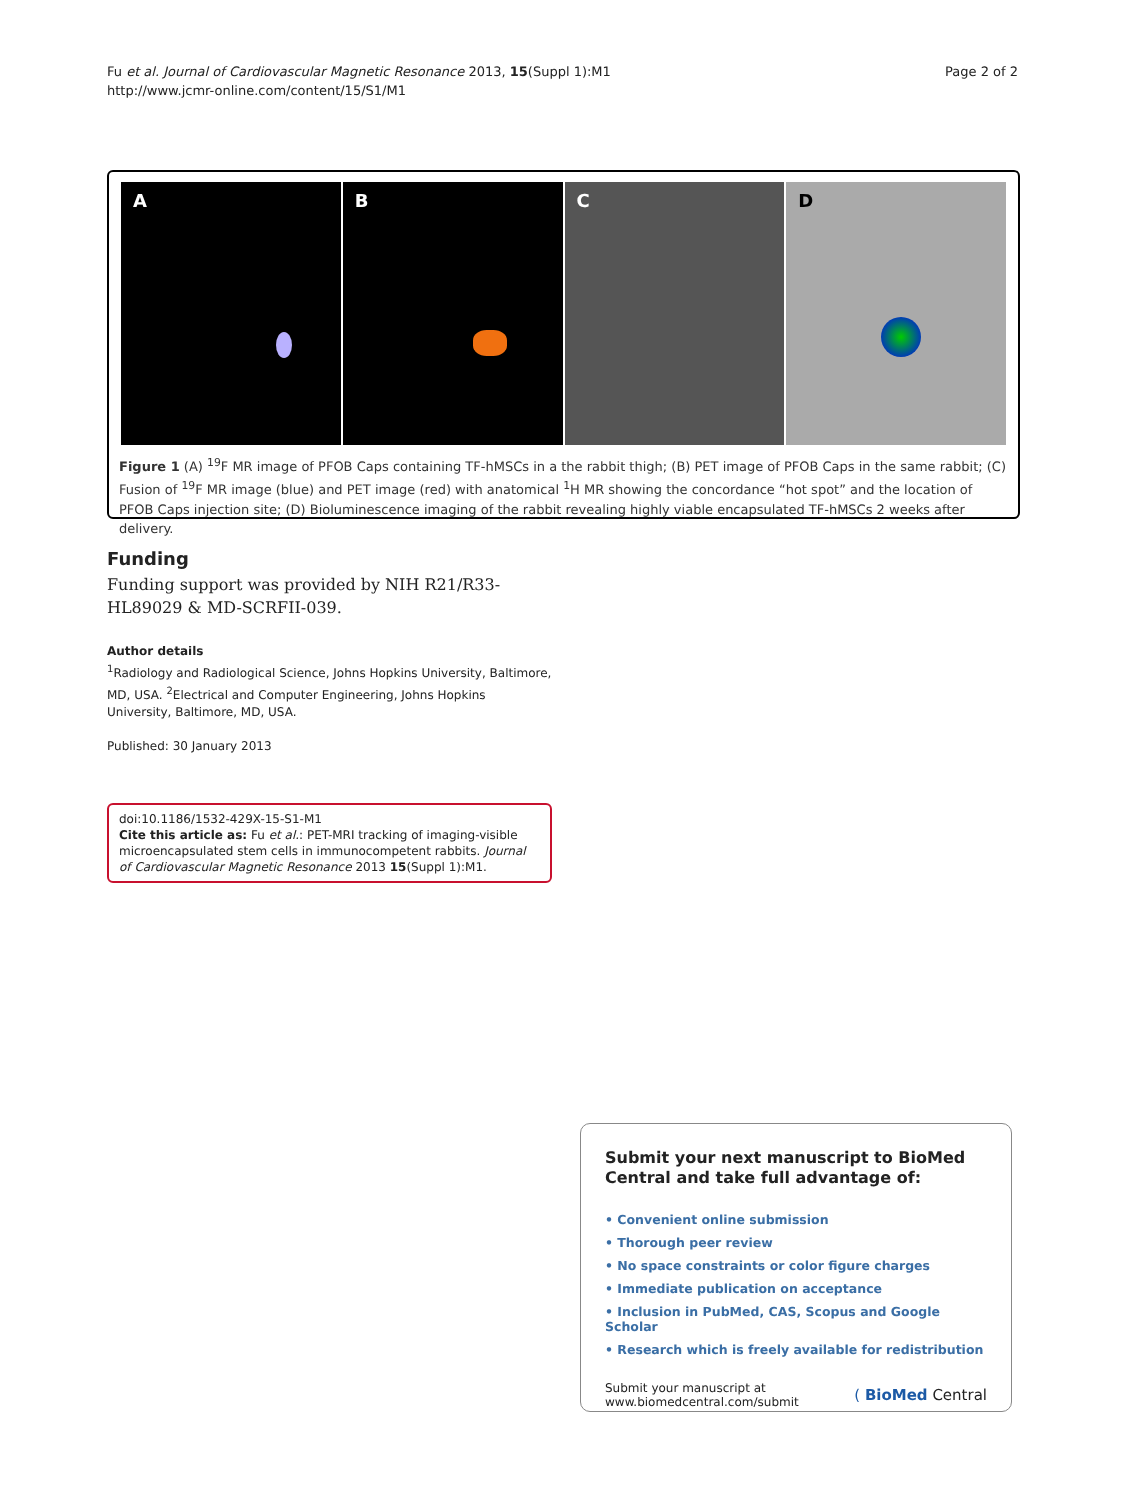Fu et al. Journal of Cardiovascular Magnetic Resonance 2013, 15(Suppl 1):M1
http://www.jcmr-online.com/content/15/S1/M1
Page 2 of 2
A B C D
Figure 1 (A) <sup>19</sup>F MR image of PFOB Caps containing TF-hMSCs in a the rabbit thigh; (B) PET image of PFOB Caps in the same rabbit; (C) Fusion of <sup>19</sup>F MR image (blue) and PET image (red) with anatomical <sup>1</sup>H MR showing the concordance “hot spot” and the location of PFOB Caps injection site; (D) Bioluminescence imaging of the rabbit revealing highly viable encapsulated TF-hMSCs 2 weeks after delivery.
Funding
Funding support was provided by NIH R21/R33-HL89029 & MD-SCRFII-039.
Author details
<sup>1</sup> Radiology and Radiological Science, Johns Hopkins University, Baltimore, MD, USA. <sup>2</sup>Electrical and Computer Engineering, Johns Hopkins University, Baltimore, MD, USA.
Published: 30 January 2013
doi:10.1186/1532-429X-15-S1-M1
Cite this article as: Fu et al.: PET-MRI tracking of imaging-visible microencapsulated stem cells in immunocompetent rabbits. Journal of Cardiovascular Magnetic Resonance 2013 15(Suppl 1):M1.
Submit your next manuscript to BioMed Central and take full advantage of:
• Convenient online submission
• Thorough peer review
• No space constraints or color figure charges
• Immediate publication on acceptance
• Inclusion in PubMed, CAS, Scopus and Google Scholar
• Research which is freely available for redistribution
Submit your manuscript at
www.biomedcentral.com/submit
( BioMed Central